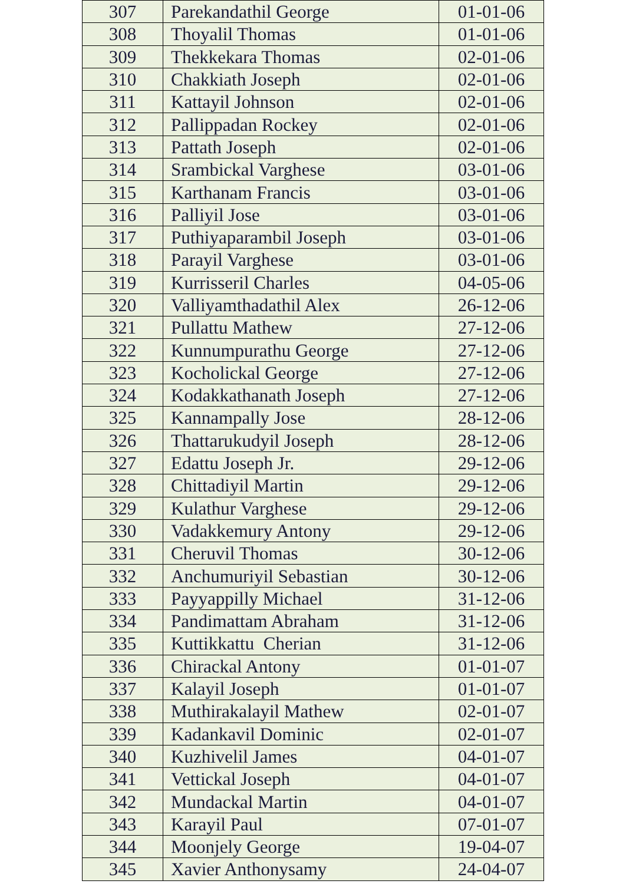| 307 | Parekandathil George | 01-01-06 |
| 308 | Thoyalil Thomas | 01-01-06 |
| 309 | Thekkekara Thomas | 02-01-06 |
| 310 | Chakkiath Joseph | 02-01-06 |
| 311 | Kattayil Johnson | 02-01-06 |
| 312 | Pallippadan Rockey | 02-01-06 |
| 313 | Pattath Joseph | 02-01-06 |
| 314 | Srambickal Varghese | 03-01-06 |
| 315 | Karthanam Francis | 03-01-06 |
| 316 | Palliyil Jose | 03-01-06 |
| 317 | Puthiyaparambil Joseph | 03-01-06 |
| 318 | Parayil Varghese | 03-01-06 |
| 319 | Kurrisseril Charles | 04-05-06 |
| 320 | Valliyamthadathil Alex | 26-12-06 |
| 321 | Pullattu Mathew | 27-12-06 |
| 322 | Kunnumpurathu George | 27-12-06 |
| 323 | Kocholickal George | 27-12-06 |
| 324 | Kodakkathanath Joseph | 27-12-06 |
| 325 | Kannampally Jose | 28-12-06 |
| 326 | Thattarukudyil Joseph | 28-12-06 |
| 327 | Edattu Joseph Jr. | 29-12-06 |
| 328 | Chittadiyil Martin | 29-12-06 |
| 329 | Kulathur Varghese | 29-12-06 |
| 330 | Vadakkemury Antony | 29-12-06 |
| 331 | Cheruvil Thomas | 30-12-06 |
| 332 | Anchumuriyil Sebastian | 30-12-06 |
| 333 | Payyappilly Michael | 31-12-06 |
| 334 | Pandimattam Abraham | 31-12-06 |
| 335 | Kuttikkattu Cherian | 31-12-06 |
| 336 | Chirackal Antony | 01-01-07 |
| 337 | Kalayil Joseph | 01-01-07 |
| 338 | Muthirakalayil Mathew | 02-01-07 |
| 339 | Kadankavil Dominic | 02-01-07 |
| 340 | Kuzhivelil James | 04-01-07 |
| 341 | Vettickal Joseph | 04-01-07 |
| 342 | Mundackal Martin | 04-01-07 |
| 343 | Karayil Paul | 07-01-07 |
| 344 | Moonjely George | 19-04-07 |
| 345 | Xavier Anthonysamy | 24-04-07 |